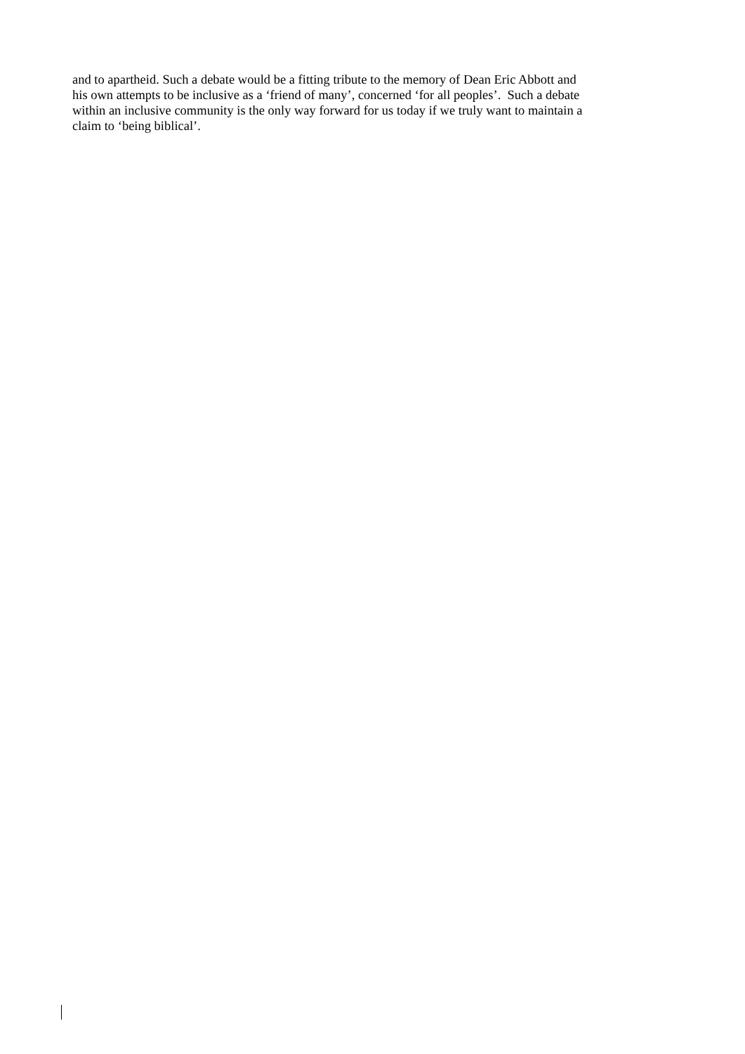and to apartheid. Such a debate would be a fitting tribute to the memory of Dean Eric Abbott and
his own attempts to be inclusive as a ‘friend of many’, concerned ‘for all peoples’. Such a debate
within an inclusive community is the only way forward for us today if we truly want to maintain a
claim to ‘being biblical’.